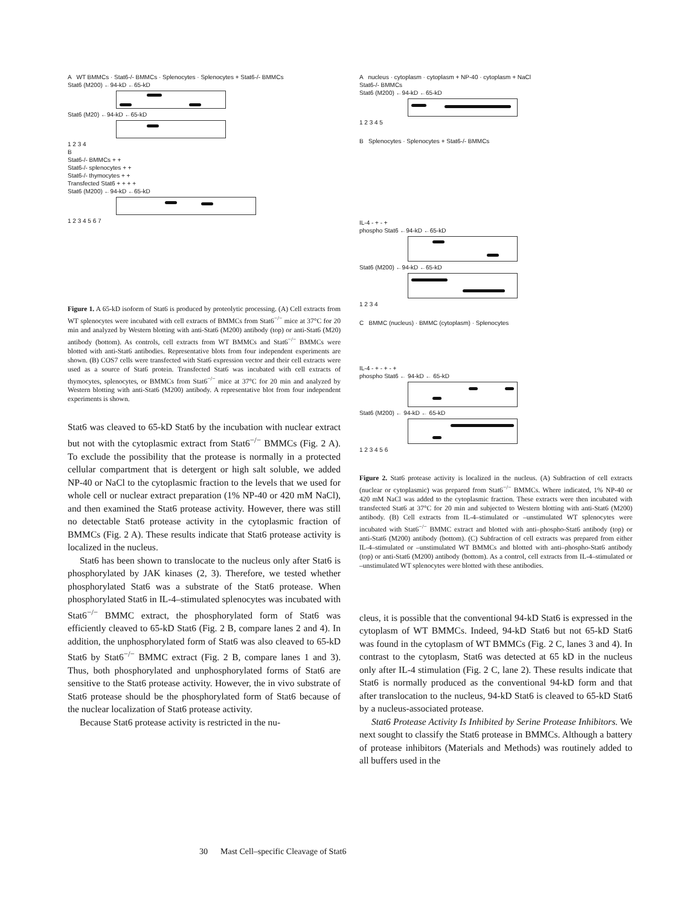A WT BMMCs · Stat6-/- BMMCs · Splenocytes · Splenocytes + Stat6-/- BMMCs
Stat6 (M200) ←94-kD ←65-kD
Stat6 (M20) ←94-kD ←65-kD
1 2 3 4
B
Stat6-/- BMMCs + +
Stat6-/- splenocytes + +
Stat6-/- thymocytes + +
Transfected Stat6 + + + +
Stat6 (M200) ←94-kD ←65-kD
1 2 3 4 5 6 7
Figure 1. A 65-kD isoform of Stat6 is produced by proteolytic processing. (A) Cell extracts from WT splenocytes were incubated with cell extracts of BMMCs from Stat6<sup>−/−</sup> mice at 37°C for 20 min and analyzed by Western blotting with anti-Stat6 (M200) antibody (top) or anti-Stat6 (M20) antibody (bottom). As controls, cell extracts from WT BMMCs and Stat6<sup>−/−</sup> BMMCs were blotted with anti-Stat6 antibodies. Representative blots from four independent experiments are shown. (B) COS7 cells were transfected with Stat6 expression vector and their cell extracts were used as a source of Stat6 protein. Transfected Stat6 was incubated with cell extracts of thymocytes, splenocytes, or BMMCs from Stat6<sup>−/−</sup> mice at 37°C for 20 min and analyzed by Western blotting with anti-Stat6 (M200) antibody. A representative blot from four independent experiments is shown.
Stat6 was cleaved to 65-kD Stat6 by the incubation with nuclear extract but not with the cytoplasmic extract from Stat6<sup>−/−</sup> BMMCs (Fig. 2 A). To exclude the possibility that the protease is normally in a protected cellular compartment that is detergent or high salt soluble, we added NP-40 or NaCl to the cytoplasmic fraction to the levels that we used for whole cell or nuclear extract preparation (1% NP-40 or 420 mM NaCl), and then examined the Stat6 protease activity. However, there was still no detectable Stat6 protease activity in the cytoplasmic fraction of BMMCs (Fig. 2 A). These results indicate that Stat6 protease activity is localized in the nucleus.
Stat6 has been shown to translocate to the nucleus only after Stat6 is phosphorylated by JAK kinases (2, 3). Therefore, we tested whether phosphorylated Stat6 was a substrate of the Stat6 protease. When phosphorylated Stat6 in IL-4–stimulated splenocytes was incubated with Stat6<sup>−/−</sup> BMMC extract, the phosphorylated form of Stat6 was efficiently cleaved to 65-kD Stat6 (Fig. 2 B, compare lanes 2 and 4). In addition, the unphosphorylated form of Stat6 was also cleaved to 65-kD Stat6 by Stat6<sup>−/−</sup> BMMC extract (Fig. 2 B, compare lanes 1 and 3). Thus, both phosphorylated and unphosphorylated forms of Stat6 are sensitive to the Stat6 protease activity. However, the in vivo substrate of Stat6 protease should be the phosphorylated form of Stat6 because of the nuclear localization of Stat6 protease activity.
Because Stat6 protease activity is restricted in the nu-
A nucleus · cytoplasm · cytoplasm + NP-40 · cytoplasm + NaCl
Stat6-/- BMMCs
Stat6 (M200) ←94-kD ←65-kD
1 2 3 4 5
B Splenocytes · Splenocytes + Stat6-/- BMMCs
IL-4 - + - +
phospho Stat6 ←94-kD ←65-kD
Stat6 (M200) ←94-kD ←65-kD
1 2 3 4
C BMMC (nucleus) · BMMC (cytoplasm) · Splenocytes
IL-4 - + - + - +
phospho Stat6 ← 94-kD ← 65-kD
Stat6 (M200) ← 94-kD ← 65-kD
1 2 3 4 5 6
Figure 2. Stat6 protease activity is localized in the nucleus. (A) Subfraction of cell extracts (nuclear or cytoplasmic) was prepared from Stat6<sup>−/−</sup> BMMCs. Where indicated, 1% NP-40 or 420 mM NaCl was added to the cytoplasmic fraction. These extracts were then incubated with transfected Stat6 at 37°C for 20 min and subjected to Western blotting with anti-Stat6 (M200) antibody. (B) Cell extracts from IL-4–stimulated or –unstimulated WT splenocytes were incubated with Stat6<sup>−/−</sup> BMMC extract and blotted with anti–phospho-Stat6 antibody (top) or anti-Stat6 (M200) antibody (bottom). (C) Subfraction of cell extracts was prepared from either IL-4–stimulated or –unstimulated WT BMMCs and blotted with anti–phospho-Stat6 antibody (top) or anti-Stat6 (M200) antibody (bottom). As a control, cell extracts from IL-4–stimulated or –unstimulated WT splenocytes were blotted with these antibodies.
cleus, it is possible that the conventional 94-kD Stat6 is expressed in the cytoplasm of WT BMMCs. Indeed, 94-kD Stat6 but not 65-kD Stat6 was found in the cytoplasm of WT BMMCs (Fig. 2 C, lanes 3 and 4). In contrast to the cytoplasm, Stat6 was detected at 65 kD in the nucleus only after IL-4 stimulation (Fig. 2 C, lane 2). These results indicate that Stat6 is normally produced as the conventional 94-kD form and that after translocation to the nucleus, 94-kD Stat6 is cleaved to 65-kD Stat6 by a nucleus-associated protease.
Stat6 Protease Activity Is Inhibited by Serine Protease Inhibitors. We next sought to classify the Stat6 protease in BMMCs. Although a battery of protease inhibitors (Materials and Methods) was routinely added to all buffers used in the
30 Mast Cell–specific Cleavage of Stat6